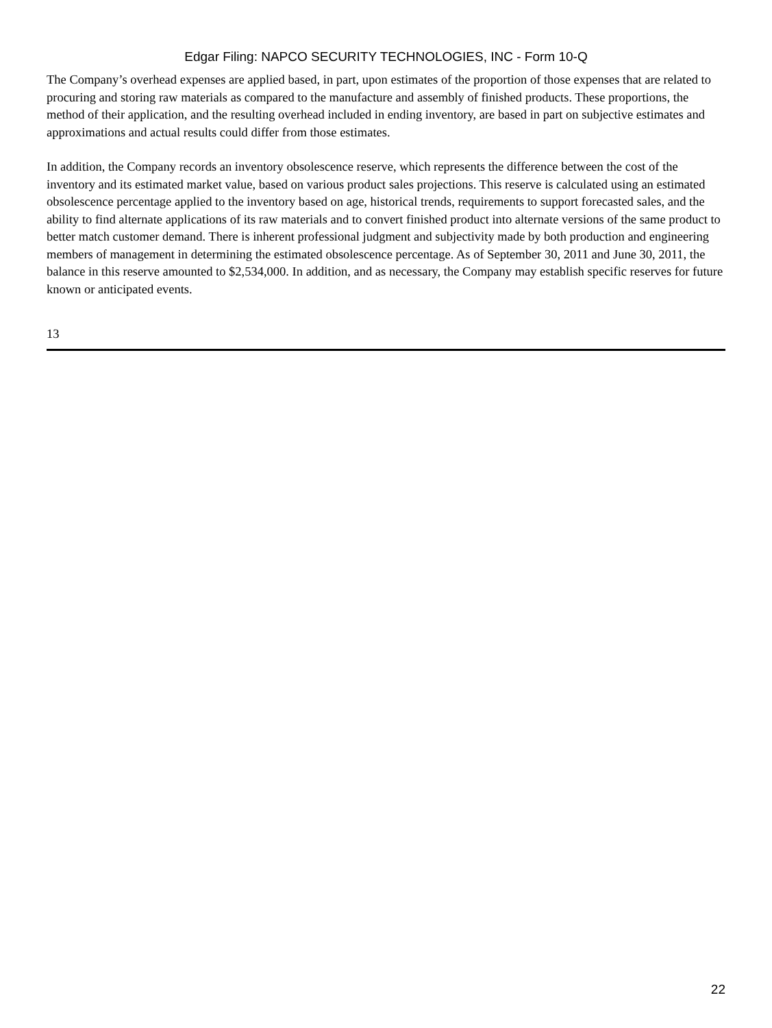Edgar Filing: NAPCO SECURITY TECHNOLOGIES, INC - Form 10-Q
The Company’s overhead expenses are applied based, in part, upon estimates of the proportion of those expenses that are related to procuring and storing raw materials as compared to the manufacture and assembly of finished products. These proportions, the method of their application, and the resulting overhead included in ending inventory, are based in part on subjective estimates and approximations and actual results could differ from those estimates.
In addition, the Company records an inventory obsolescence reserve, which represents the difference between the cost of the inventory and its estimated market value, based on various product sales projections. This reserve is calculated using an estimated obsolescence percentage applied to the inventory based on age, historical trends, requirements to support forecasted sales, and the ability to find alternate applications of its raw materials and to convert finished product into alternate versions of the same product to better match customer demand. There is inherent professional judgment and subjectivity made by both production and engineering members of management in determining the estimated obsolescence percentage. As of September 30, 2011 and June 30, 2011, the balance in this reserve amounted to $2,534,000. In addition, and as necessary, the Company may establish specific reserves for future known or anticipated events.
13
22